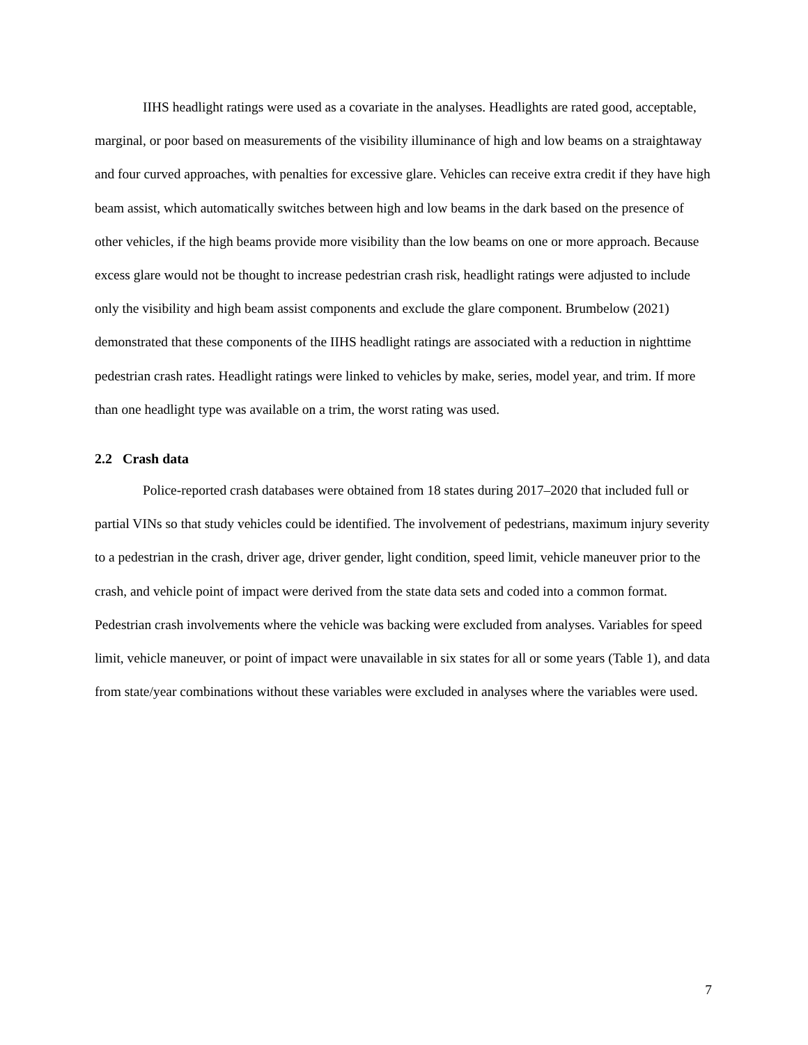IIHS headlight ratings were used as a covariate in the analyses. Headlights are rated good, acceptable, marginal, or poor based on measurements of the visibility illuminance of high and low beams on a straightaway and four curved approaches, with penalties for excessive glare. Vehicles can receive extra credit if they have high beam assist, which automatically switches between high and low beams in the dark based on the presence of other vehicles, if the high beams provide more visibility than the low beams on one or more approach. Because excess glare would not be thought to increase pedestrian crash risk, headlight ratings were adjusted to include only the visibility and high beam assist components and exclude the glare component. Brumbelow (2021) demonstrated that these components of the IIHS headlight ratings are associated with a reduction in nighttime pedestrian crash rates. Headlight ratings were linked to vehicles by make, series, model year, and trim. If more than one headlight type was available on a trim, the worst rating was used.
2.2 Crash data
Police-reported crash databases were obtained from 18 states during 2017–2020 that included full or partial VINs so that study vehicles could be identified. The involvement of pedestrians, maximum injury severity to a pedestrian in the crash, driver age, driver gender, light condition, speed limit, vehicle maneuver prior to the crash, and vehicle point of impact were derived from the state data sets and coded into a common format. Pedestrian crash involvements where the vehicle was backing were excluded from analyses. Variables for speed limit, vehicle maneuver, or point of impact were unavailable in six states for all or some years (Table 1), and data from state/year combinations without these variables were excluded in analyses where the variables were used.
7